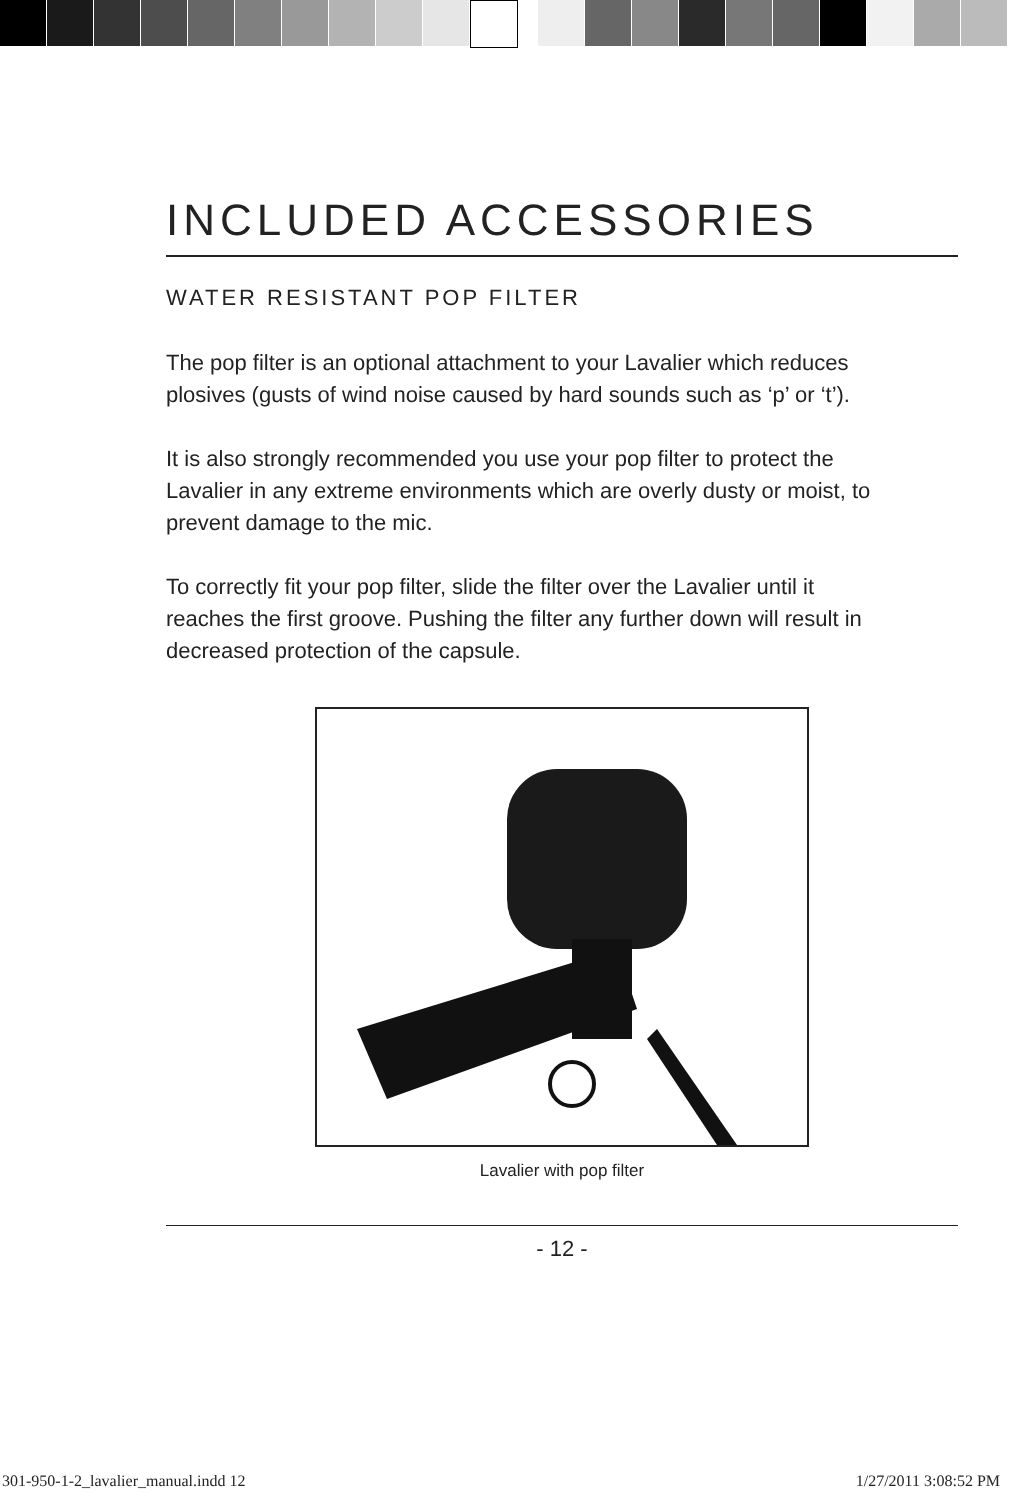INCLUDED ACCESSORIES
WATER RESISTANT POP FILTER
The pop filter is an optional attachment to your Lavalier which reduces plosives (gusts of wind noise caused by hard sounds such as ‘p’ or ‘t’).
It is also strongly recommended you use your pop filter to protect the Lavalier in any extreme environments which are overly dusty or moist, to prevent damage to the mic.
To correctly fit your pop filter, slide the filter over the Lavalier until it reaches the first groove. Pushing the filter any further down will result in decreased protection of the capsule.
Lavalier with pop filter
- 12 -
301-950-1-2_lavalier_manual.indd 12 1/27/2011 3:08:52 PM